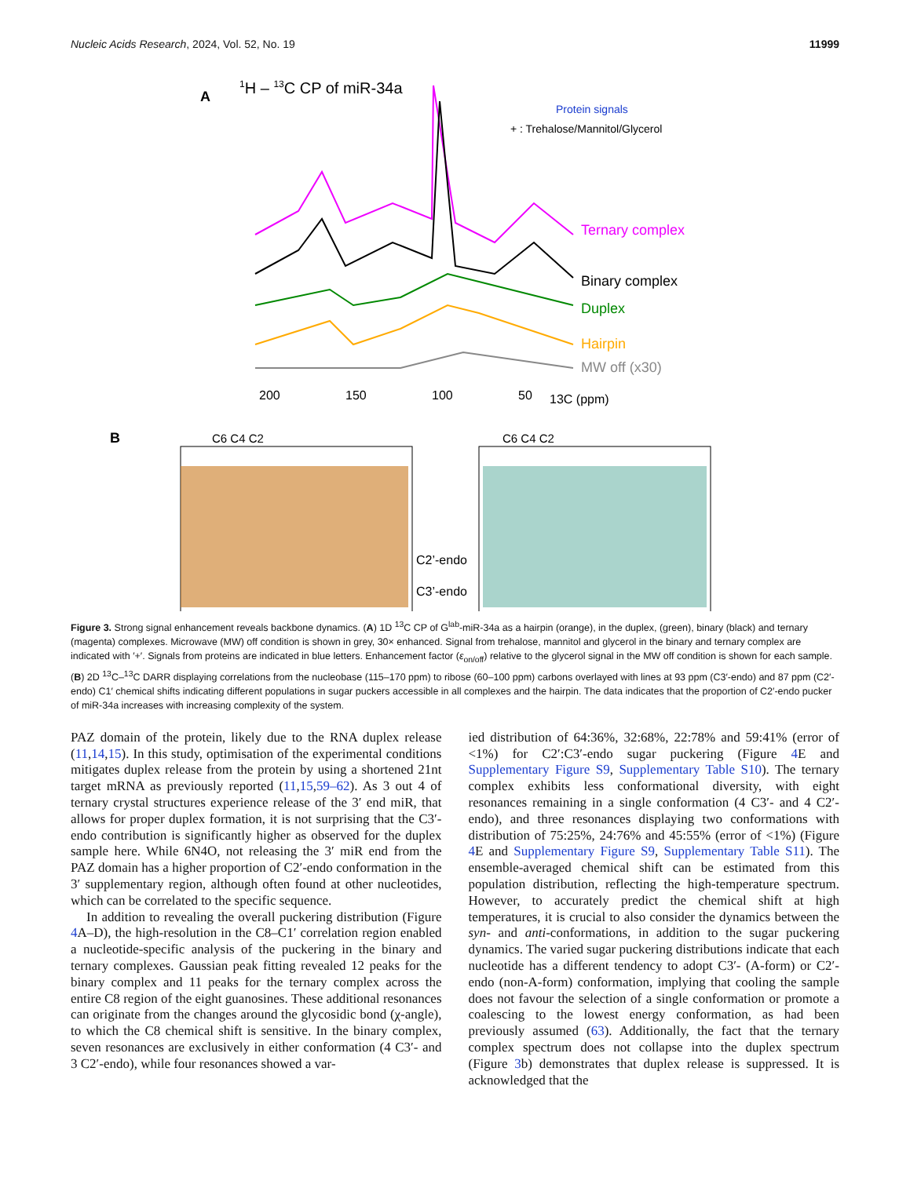Nucleic Acids Research, 2024, Vol. 52, No. 19 11999
A
1H – 13C CP of miR-34a
Protein signals
+ : Trehalose/Mannitol/Glycerol
Ternary complex
Binary complex
Duplex
Hairpin
MW off (x30)
200
150
100
50
13C (ppm)
B
C6 C4 C2
C6 C4 C2
C2’-endo
C3’-endo
Figure 3. Strong signal enhancement reveals backbone dynamics. (A) 1D <sup>13</sup>C CP of G<sup>lab</sup>-miR-34a as a hairpin (orange), in the duplex, (green), binary (black) and ternary (magenta) complexes. Microwave (MW) off condition is shown in grey, 30× enhanced. Signal from trehalose, mannitol and glycerol in the binary and ternary complex are indicated with ′+′. Signals from proteins are indicated in blue letters. Enhancement factor (ε<sub>on/off</sub>) relative to the glycerol signal in the MW off condition is shown for each sample. (B) 2D <sup>13</sup>C–<sup>13</sup>C DARR displaying correlations from the nucleobase (115–170 ppm) to ribose (60–100 ppm) carbons overlayed with lines at 93 ppm (C3′-endo) and 87 ppm (C2′-endo) C1′ chemical shifts indicating different populations in sugar puckers accessible in all complexes and the hairpin. The data indicates that the proportion of C2′-endo pucker of miR-34a increases with increasing complexity of the system.
PAZ domain of the protein, likely due to the RNA duplex release (11,14,15). In this study, optimisation of the experimental conditions mitigates duplex release from the protein by using a shortened 21nt target mRNA as previously reported (11,15,59–62). As 3 out 4 of ternary crystal structures experience release of the 3′ end miR, that allows for proper duplex formation, it is not surprising that the C3′-endo contribution is significantly higher as observed for the duplex sample here. While 6N4O, not releasing the 3′ miR end from the PAZ domain has a higher proportion of C2′-endo conformation in the 3′ supplementary region, although often found at other nucleotides, which can be correlated to the specific sequence.
In addition to revealing the overall puckering distribution (Figure 4 A–D), the high-resolution in the C8–C1′ correlation region enabled a nucleotide-specific analysis of the puckering in the binary and ternary complexes. Gaussian peak fitting revealed 12 peaks for the binary complex and 11 peaks for the ternary complex across the entire C8 region of the eight guanosines. These additional resonances can originate from the changes around the glycosidic bond (χ-angle), to which the C8 chemical shift is sensitive. In the binary complex, seven resonances are exclusively in either conformation (4 C3′- and 3 C2′-endo), while four resonances showed a var-
ied distribution of 64:36%, 32:68%, 22:78% and 59:41% (error of <1%) for C2′:C3′-endo sugar puckering (Figure 4 E and Supplementary Figure S9, Supplementary Table S10). The ternary complex exhibits less conformational diversity, with eight resonances remaining in a single conformation (4 C3′- and 4 C2′-endo), and three resonances displaying two conformations with distribution of 75:25%, 24:76% and 45:55% (error of <1%) (Figure 4 E and Supplementary Figure S9, Supplementary Table S11). The ensemble-averaged chemical shift can be estimated from this population distribution, reflecting the high-temperature spectrum. However, to accurately predict the chemical shift at high temperatures, it is crucial to also consider the dynamics between the syn- and anti-conformations, in addition to the sugar puckering dynamics. The varied sugar puckering distributions indicate that each nucleotide has a different tendency to adopt C3′- (A-form) or C2′-endo (non-A-form) conformation, implying that cooling the sample does not favour the selection of a single conformation or promote a coalescing to the lowest energy conformation, as had been previously assumed (63). Additionally, the fact that the ternary complex spectrum does not collapse into the duplex spectrum (Figure 3b) demonstrates that duplex release is suppressed. It is acknowledged that the